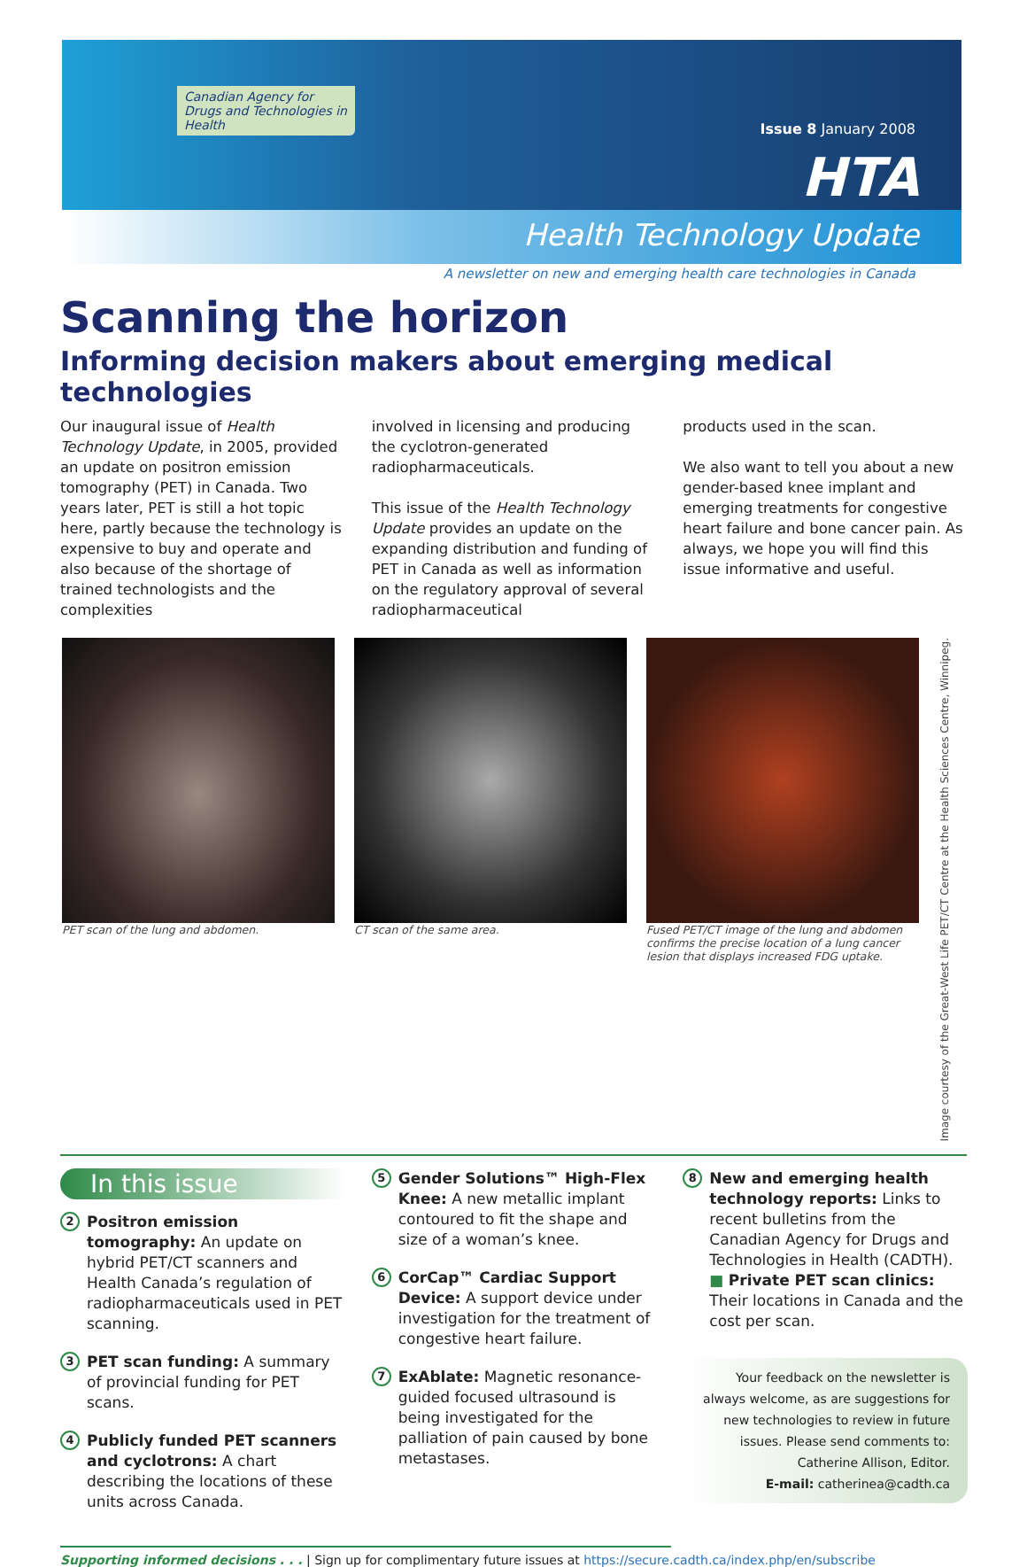Canadian Agency for Drugs and Technologies in Health
Issue 8 January 2008
HTA
Health Technology Update
A newsletter on new and emerging health care technologies in Canada
Scanning the horizon
Informing decision makers about emerging medical technologies
Our inaugural issue of Health Technology Update, in 2005, provided an update on positron emission tomography (PET) in Canada. Two years later, PET is still a hot topic here, partly because the technology is expensive to buy and operate and also because of the shortage of trained technologists and the complexities
involved in licensing and producing the cyclotron-generated radiopharmaceuticals.
This issue of the Health Technology Update provides an update on the expanding distribution and funding of PET in Canada as well as information on the regulatory approval of several radiopharmaceutical
products used in the scan.
We also want to tell you about a new gender-based knee implant and emerging treatments for congestive heart failure and bone cancer pain. As always, we hope you will find this issue informative and useful.
PET scan of the lung and abdomen.
CT scan of the same area. Fused PET/CT image of the lung and abdomen confirms the precise location of a lung cancer lesion that displays increased FDG uptake.
Image courtesy of the Great-West Life PET/CT Centre at the Health Sciences Centre, Winnipeg.
In this issue
2 Positron emission tomography: An update on hybrid PET/CT scanners and Health Canada’s regulation of radiopharmaceuticals used in PET scanning.
3 PET scan funding: A summary of provincial funding for PET scans.
4 Publicly funded PET scanners and cyclotrons: A chart describing the locations of these units across Canada.
5 Gender Solutions™ High-Flex Knee: A new metallic implant contoured to fit the shape and size of a woman’s knee.
6 CorCap™ Cardiac Support Device: A support device under investigation for the treatment of congestive heart failure.
7 ExAblate: Magnetic resonance-guided focused ultrasound is being investigated for the palliation of pain caused by bone metastases.
8 New and emerging health technology reports: Links to recent bulletins from the Canadian Agency for Drugs and Technologies in Health (CADTH). ■ Private PET scan clinics: Their locations in Canada and the cost per scan.
Your feedback on the newsletter is always welcome, as are suggestions for new technologies to review in future issues. Please send comments to: Catherine Allison, Editor.
E-mail: catherinea@cadth.ca
Supporting informed decisions . . . | Sign up for complimentary future issues at https://secure.cadth.ca/index.php/en/subscribe